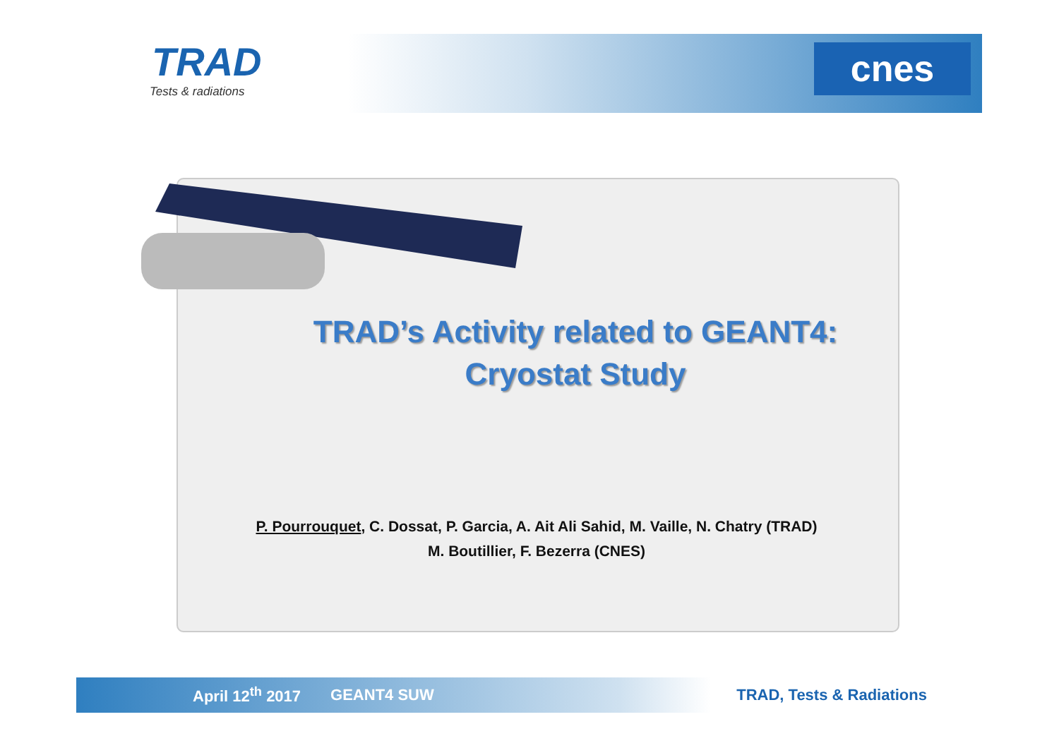TRAD
Tests & radiations
cnes
TRAD’s Activity related to GEANT4:
Cryostat Study
P. Pourrouquet, C. Dossat, P. Garcia, A. Ait Ali Sahid, M. Vaille, N. Chatry (TRAD)
M. Boutillier, F. Bezerra (CNES)
April 12<sup>th</sup> 2017 GEANT4 SUW TRAD, Tests & Radiations